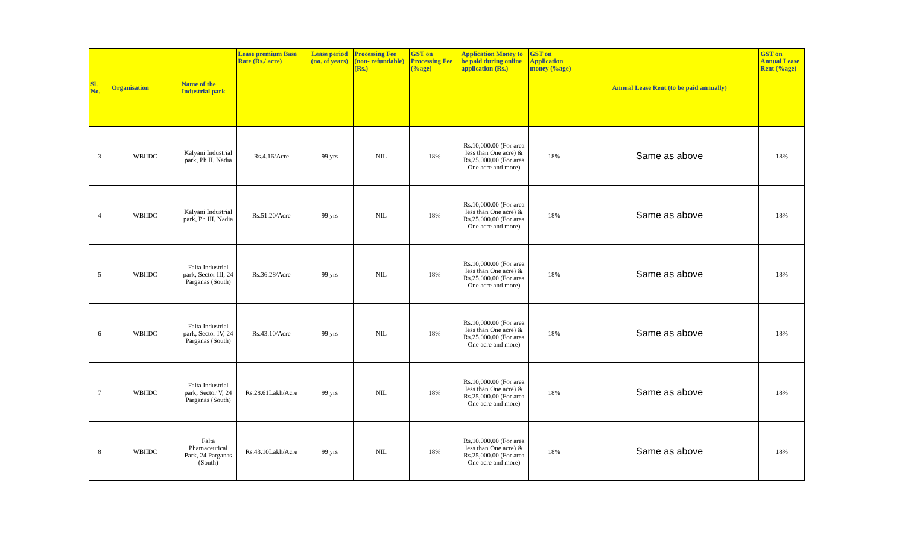| Sl. No. | Organisation | Name of the Industrial park | Lease premium Base Rate (Rs./ acre) | Lease period (no. of years) | Processing Fee (non- refundable) (Rs.) | GST on Processing Fee (%age) | Application Money to be paid during online application (Rs.) | GST on Application money (%age) | Annual Lease Rent (to be paid annually) | GST on Annual Lease Rent (%age) |
| --- | --- | --- | --- | --- | --- | --- | --- | --- | --- | --- |
| 3 | WBIIDC | Kalyani Industrial park, Ph II, Nadia | Rs.4.16/Acre | 99 yrs | NIL | 18% | Rs.10,000.00 (For area less than One acre) & Rs.25,000.00 (For area One acre and more) | 18% | Same as above | 18% |
| 4 | WBIIDC | Kalyani Industrial park, Ph III, Nadia | Rs.51.20/Acre | 99 yrs | NIL | 18% | Rs.10,000.00 (For area less than One acre) & Rs.25,000.00 (For area One acre and more) | 18% | Same as above | 18% |
| 5 | WBIIDC | Falta Industrial park, Sector III, 24 Parganas (South) | Rs.36.28/Acre | 99 yrs | NIL | 18% | Rs.10,000.00 (For area less than One acre) & Rs.25,000.00 (For area One acre and more) | 18% | Same as above | 18% |
| 6 | WBIIDC | Falta Industrial park, Sector IV, 24 Parganas (South) | Rs.43.10/Acre | 99 yrs | NIL | 18% | Rs.10,000.00 (For area less than One acre) & Rs.25,000.00 (For area One acre and more) | 18% | Same as above | 18% |
| 7 | WBIIDC | Falta Industrial park, Sector V, 24 Parganas (South) | Rs.28.61Lakh/Acre | 99 yrs | NIL | 18% | Rs.10,000.00 (For area less than One acre) & Rs.25,000.00 (For area One acre and more) | 18% | Same as above | 18% |
| 8 | WBIIDC | Falta Phamaceutical Park, 24 Parganas (South) | Rs.43.10Lakh/Acre | 99 yrs | NIL | 18% | Rs.10,000.00 (For area less than One acre) & Rs.25,000.00 (For area One acre and more) | 18% | Same as above | 18% |